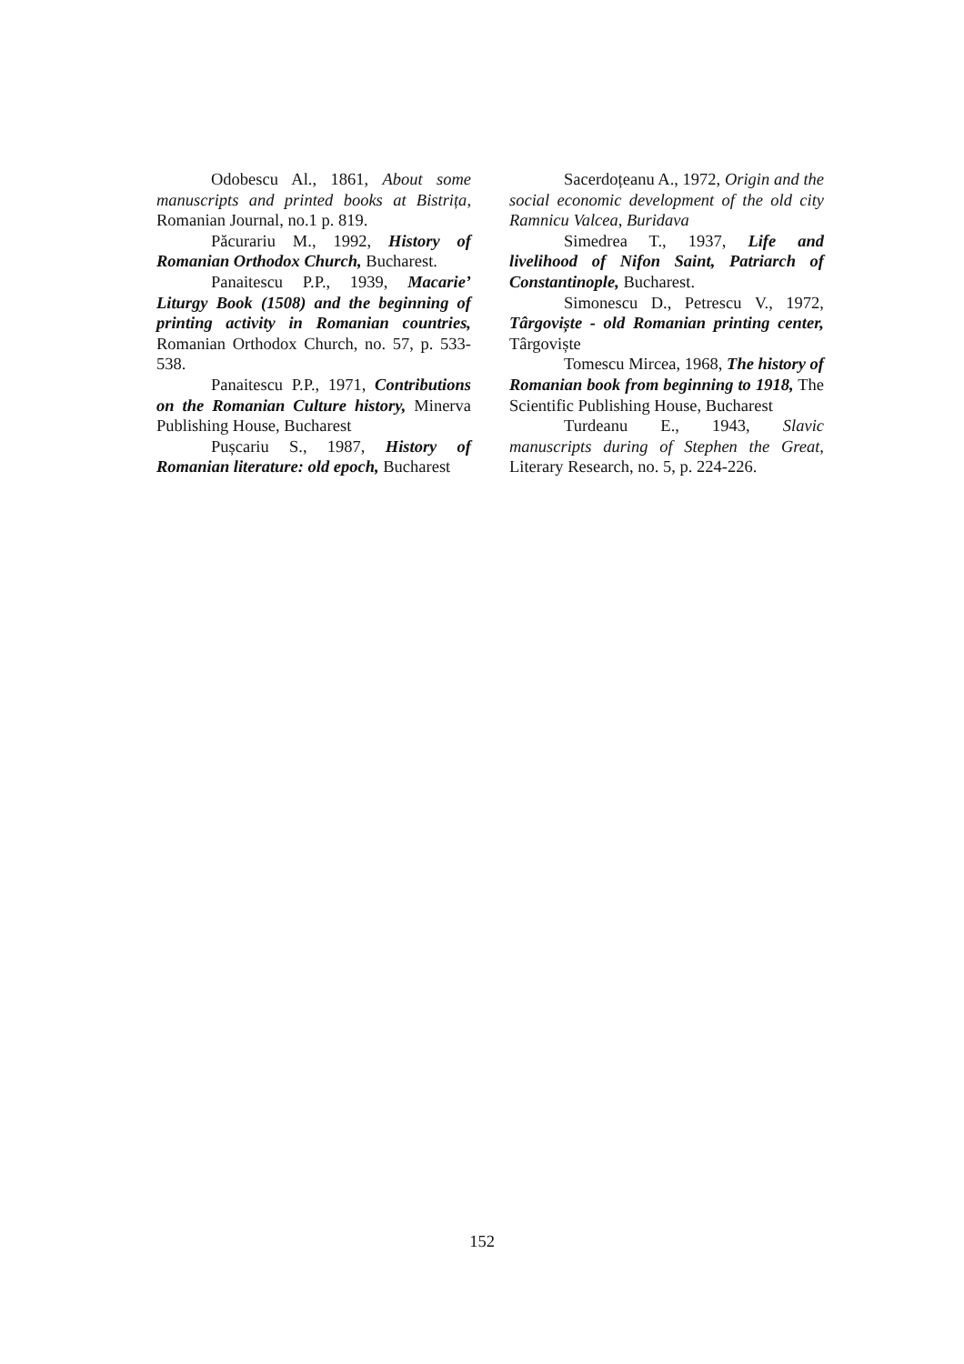Odobescu Al., 1861, About some manuscripts and printed books at Bistrița, Romanian Journal, no.1 p. 819.
Păcurariu M., 1992, History of Romanian Orthodox Church, Bucharest.
Panaitescu P.P., 1939, Macarie’ Liturgy Book (1508) and the beginning of printing activity in Romanian countries, Romanian Orthodox Church, no. 57, p. 533-538.
Panaitescu P.P., 1971, Contributions on the Romanian Culture history, Minerva Publishing House, Bucharest
Pușcariu S., 1987, History of Romanian literature: old epoch, Bucharest
Sacerdoțeanu A., 1972, Origin and the social economic development of the old city Ramnicu Valcea, Buridava
Simedrea T., 1937, Life and livelihood of Nifon Saint, Patriarch of Constantinople, Bucharest.
Simonescu D., Petrescu V., 1972, Târgoviște - old Romanian printing center, Târgoviște
Tomescu Mircea, 1968, The history of Romanian book from beginning to 1918, The Scientific Publishing House, Bucharest
Turdeanu E., 1943, Slavic manuscripts during of Stephen the Great, Literary Research, no. 5, p. 224-226.
152